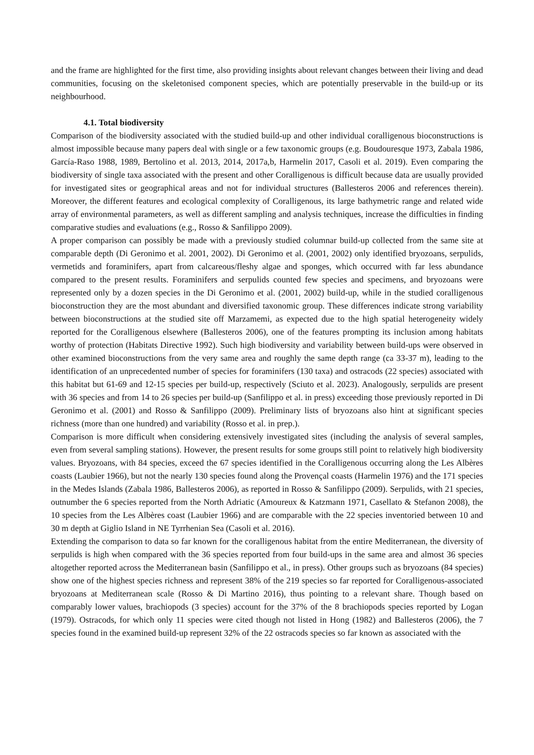and the frame are highlighted for the first time, also providing insights about relevant changes between their living and dead communities, focusing on the skeletonised component species, which are potentially preservable in the build-up or its neighbourhood.
4.1. Total biodiversity
Comparison of the biodiversity associated with the studied build-up and other individual coralligenous bioconstructions is almost impossible because many papers deal with single or a few taxonomic groups (e.g. Boudouresque 1973, Zabala 1986, García-Raso 1988, 1989, Bertolino et al. 2013, 2014, 2017a,b, Harmelin 2017, Casoli et al. 2019). Even comparing the biodiversity of single taxa associated with the present and other Coralligenous is difficult because data are usually provided for investigated sites or geographical areas and not for individual structures (Ballesteros 2006 and references therein). Moreover, the different features and ecological complexity of Coralligenous, its large bathymetric range and related wide array of environmental parameters, as well as different sampling and analysis techniques, increase the difficulties in finding comparative studies and evaluations (e.g., Rosso & Sanfilippo 2009).
A proper comparison can possibly be made with a previously studied columnar build-up collected from the same site at comparable depth (Di Geronimo et al. 2001, 2002). Di Geronimo et al. (2001, 2002) only identified bryozoans, serpulids, vermetids and foraminifers, apart from calcareous/fleshy algae and sponges, which occurred with far less abundance compared to the present results. Foraminifers and serpulids counted few species and specimens, and bryozoans were represented only by a dozen species in the Di Geronimo et al. (2001, 2002) build-up, while in the studied coralligenous bioconstruction they are the most abundant and diversified taxonomic group. These differences indicate strong variability between bioconstructions at the studied site off Marzamemi, as expected due to the high spatial heterogeneity widely reported for the Coralligenous elsewhere (Ballesteros 2006), one of the features prompting its inclusion among habitats worthy of protection (Habitats Directive 1992). Such high biodiversity and variability between build-ups were observed in other examined bioconstructions from the very same area and roughly the same depth range (ca 33-37 m), leading to the identification of an unprecedented number of species for foraminifers (130 taxa) and ostracods (22 species) associated with this habitat but 61-69 and 12-15 species per build-up, respectively (Sciuto et al. 2023). Analogously, serpulids are present with 36 species and from 14 to 26 species per build-up (Sanfilippo et al. in press) exceeding those previously reported in Di Geronimo et al. (2001) and Rosso & Sanfilippo (2009). Preliminary lists of bryozoans also hint at significant species richness (more than one hundred) and variability (Rosso et al. in prep.).
Comparison is more difficult when considering extensively investigated sites (including the analysis of several samples, even from several sampling stations). However, the present results for some groups still point to relatively high biodiversity values. Bryozoans, with 84 species, exceed the 67 species identified in the Coralligenous occurring along the Les Albères coasts (Laubier 1966), but not the nearly 130 species found along the Provençal coasts (Harmelin 1976) and the 171 species in the Medes Islands (Zabala 1986, Ballesteros 2006), as reported in Rosso & Sanfilippo (2009). Serpulids, with 21 species, outnumber the 6 species reported from the North Adriatic (Amoureux & Katzmann 1971, Casellato & Stefanon 2008), the 10 species from the Les Albères coast (Laubier 1966) and are comparable with the 22 species inventoried between 10 and 30 m depth at Giglio Island in NE Tyrrhenian Sea (Casoli et al. 2016).
Extending the comparison to data so far known for the coralligenous habitat from the entire Mediterranean, the diversity of serpulids is high when compared with the 36 species reported from four build-ups in the same area and almost 36 species altogether reported across the Mediterranean basin (Sanfilippo et al., in press). Other groups such as bryozoans (84 species) show one of the highest species richness and represent 38% of the 219 species so far reported for Coralligenous-associated bryozoans at Mediterranean scale (Rosso & Di Martino 2016), thus pointing to a relevant share. Though based on comparably lower values, brachiopods (3 species) account for the 37% of the 8 brachiopods species reported by Logan (1979). Ostracods, for which only 11 species were cited though not listed in Hong (1982) and Ballesteros (2006), the 7 species found in the examined build-up represent 32% of the 22 ostracods species so far known as associated with the